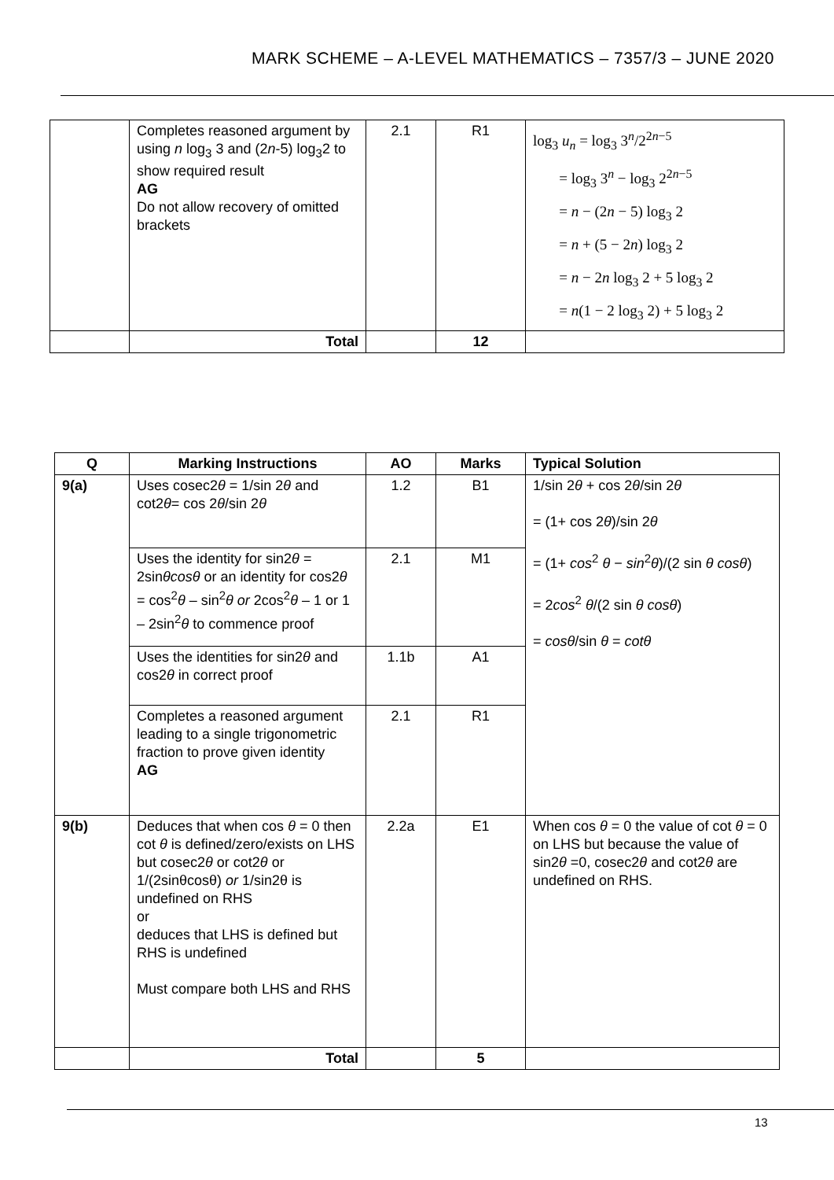MARK SCHEME – A-LEVEL MATHEMATICS – 7357/3 – JUNE 2020
| | Completes reasoned argument by using n log<sub>3</sub> 3 and (2 n -5) log<sub>3</sub>2 to show required result AG Do not allow recovery of omitted brackets | 2.1 | R1 | log<sub>3</sub> u<sub>n</sub> = log<sub>3</sub> 3<sup>n</sup>/2<sup>2n−5</sup> = log<sub>3</sub> 3<sup>n</sup> − log<sub>3</sub> 2<sup>2n−5</sup> = n − (2 n − 5) log<sub>3</sub> 2 = n + (5 − 2 n ) log<sub>3</sub> 2 = n − 2 n log<sub>3</sub> 2 + 5 log<sub>3</sub> 2 = n (1 − 2 log<sub>3</sub> 2) + 5 log<sub>3</sub> 2 |
| | Total | | 12 | |
| Q | Marking Instructions | AO | Marks | Typical Solution |
| --- | --- | --- | --- | --- |
| 9(a) | Uses cosec2 θ = 1/sin 2 θ and cot2 θ = cos 2 θ /sin 2 θ | 1.2 | B1 | 1/sin 2 θ + cos 2 θ /sin 2 θ = (1+ cos 2 θ )/sin 2 θ = (1+ cos<sup>2</sup> θ − sin<sup>2</sup> θ )/(2 sin θ cosθ ) = 2 cos<sup>2</sup> θ /(2 sin θ cosθ ) = cosθ /sin θ = cotθ |
| | Uses the identity for sin2 θ = 2sin θcosθ or an identity for cos2 θ = cos<sup>2</sup> θ – sin<sup>2</sup> θ or 2cos<sup>2</sup> θ – 1 or 1 – 2sin<sup>2</sup> θ to commence proof | 2.1 | M1 | |
| | Uses the identities for sin2 θ and cos2 θ in correct proof | 1.1b | A1 | |
| | Completes a reasoned argument leading to a single trigonometric fraction to prove given identity AG | 2.1 | R1 | |
| 9(b) | Deduces that when cos θ = 0 then cot θ is defined/zero/exists on LHS but cosec2 θ or cot2 θ or 1/(2sinθcosθ) or 1/sin2θ is undefined on RHS or deduces that LHS is defined but RHS is undefined Must compare both LHS and RHS | 2.2a | E1 | When cos θ = 0 the value of cot θ = 0 on LHS but because the value of sin2 θ =0, cosec2 θ and cot2 θ are undefined on RHS. |
| | Total | | 5 | |
13